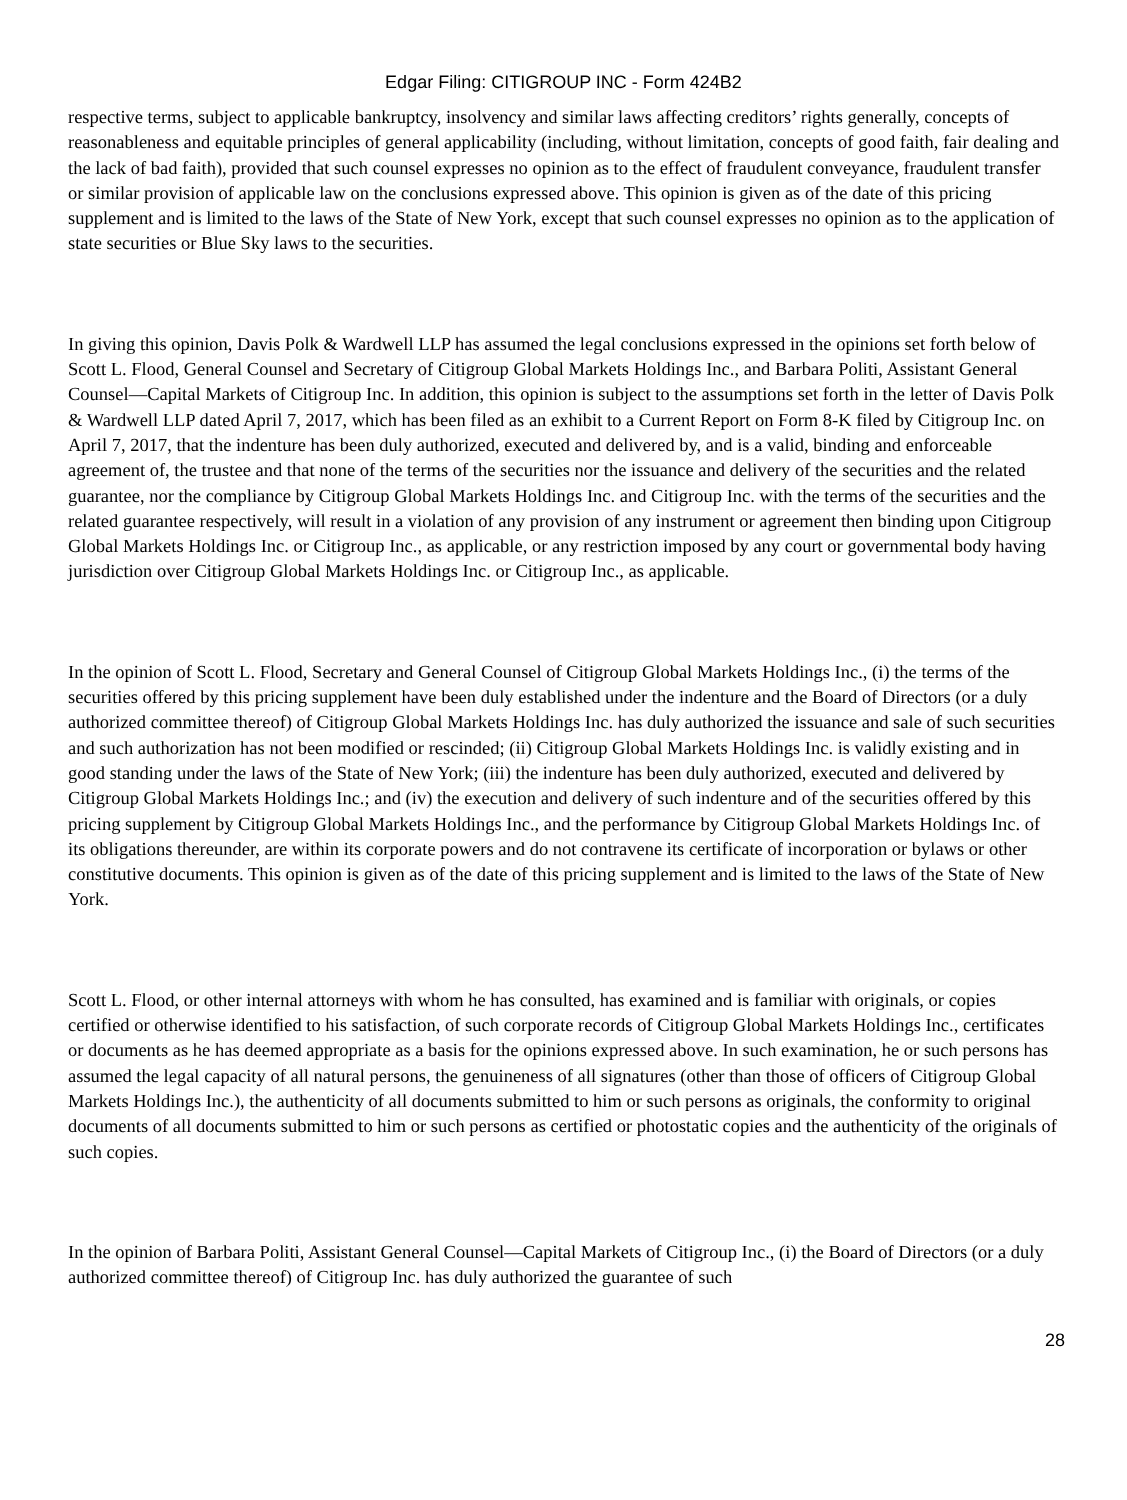Edgar Filing: CITIGROUP INC - Form 424B2
respective terms, subject to applicable bankruptcy, insolvency and similar laws affecting creditors’ rights generally, concepts of reasonableness and equitable principles of general applicability (including, without limitation, concepts of good faith, fair dealing and the lack of bad faith), provided that such counsel expresses no opinion as to the effect of fraudulent conveyance, fraudulent transfer or similar provision of applicable law on the conclusions expressed above. This opinion is given as of the date of this pricing supplement and is limited to the laws of the State of New York, except that such counsel expresses no opinion as to the application of state securities or Blue Sky laws to the securities.
In giving this opinion, Davis Polk & Wardwell LLP has assumed the legal conclusions expressed in the opinions set forth below of Scott L. Flood, General Counsel and Secretary of Citigroup Global Markets Holdings Inc., and Barbara Politi, Assistant General Counsel—Capital Markets of Citigroup Inc. In addition, this opinion is subject to the assumptions set forth in the letter of Davis Polk & Wardwell LLP dated April 7, 2017, which has been filed as an exhibit to a Current Report on Form 8-K filed by Citigroup Inc. on April 7, 2017, that the indenture has been duly authorized, executed and delivered by, and is a valid, binding and enforceable agreement of, the trustee and that none of the terms of the securities nor the issuance and delivery of the securities and the related guarantee, nor the compliance by Citigroup Global Markets Holdings Inc. and Citigroup Inc. with the terms of the securities and the related guarantee respectively, will result in a violation of any provision of any instrument or agreement then binding upon Citigroup Global Markets Holdings Inc. or Citigroup Inc., as applicable, or any restriction imposed by any court or governmental body having jurisdiction over Citigroup Global Markets Holdings Inc. or Citigroup Inc., as applicable.
In the opinion of Scott L. Flood, Secretary and General Counsel of Citigroup Global Markets Holdings Inc., (i) the terms of the securities offered by this pricing supplement have been duly established under the indenture and the Board of Directors (or a duly authorized committee thereof) of Citigroup Global Markets Holdings Inc. has duly authorized the issuance and sale of such securities and such authorization has not been modified or rescinded; (ii) Citigroup Global Markets Holdings Inc. is validly existing and in good standing under the laws of the State of New York; (iii) the indenture has been duly authorized, executed and delivered by Citigroup Global Markets Holdings Inc.; and (iv) the execution and delivery of such indenture and of the securities offered by this pricing supplement by Citigroup Global Markets Holdings Inc., and the performance by Citigroup Global Markets Holdings Inc. of its obligations thereunder, are within its corporate powers and do not contravene its certificate of incorporation or bylaws or other constitutive documents. This opinion is given as of the date of this pricing supplement and is limited to the laws of the State of New York.
Scott L. Flood, or other internal attorneys with whom he has consulted, has examined and is familiar with originals, or copies certified or otherwise identified to his satisfaction, of such corporate records of Citigroup Global Markets Holdings Inc., certificates or documents as he has deemed appropriate as a basis for the opinions expressed above. In such examination, he or such persons has assumed the legal capacity of all natural persons, the genuineness of all signatures (other than those of officers of Citigroup Global Markets Holdings Inc.), the authenticity of all documents submitted to him or such persons as originals, the conformity to original documents of all documents submitted to him or such persons as certified or photostatic copies and the authenticity of the originals of such copies.
In the opinion of Barbara Politi, Assistant General Counsel—Capital Markets of Citigroup Inc., (i) the Board of Directors (or a duly authorized committee thereof) of Citigroup Inc. has duly authorized the guarantee of such
28